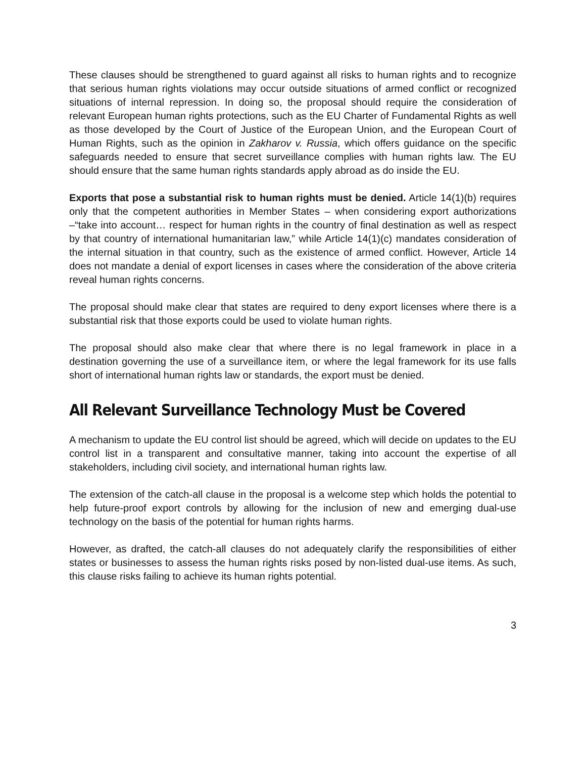These clauses should be strengthened to guard against all risks to human rights and to recognize that serious human rights violations may occur outside situations of armed conflict or recognized situations of internal repression. In doing so, the proposal should require the consideration of relevant European human rights protections, such as the EU Charter of Fundamental Rights as well as those developed by the Court of Justice of the European Union, and the European Court of Human Rights, such as the opinion in Zakharov v. Russia, which offers guidance on the specific safeguards needed to ensure that secret surveillance complies with human rights law. The EU should ensure that the same human rights standards apply abroad as do inside the EU.
Exports that pose a substantial risk to human rights must be denied. Article 14(1)(b) requires only that the competent authorities in Member States – when considering export authorizations –“take into account… respect for human rights in the country of final destination as well as respect by that country of international humanitarian law,” while Article 14(1)(c) mandates consideration of the internal situation in that country, such as the existence of armed conflict. However, Article 14 does not mandate a denial of export licenses in cases where the consideration of the above criteria reveal human rights concerns.
The proposal should make clear that states are required to deny export licenses where there is a substantial risk that those exports could be used to violate human rights.
The proposal should also make clear that where there is no legal framework in place in a destination governing the use of a surveillance item, or where the legal framework for its use falls short of international human rights law or standards, the export must be denied.
All Relevant Surveillance Technology Must be Covered
A mechanism to update the EU control list should be agreed, which will decide on updates to the EU control list in a transparent and consultative manner, taking into account the expertise of all stakeholders, including civil society, and international human rights law.
The extension of the catch-all clause in the proposal is a welcome step which holds the potential to help future-proof export controls by allowing for the inclusion of new and emerging dual-use technology on the basis of the potential for human rights harms.
However, as drafted, the catch-all clauses do not adequately clarify the responsibilities of either states or businesses to assess the human rights risks posed by non-listed dual-use items. As such, this clause risks failing to achieve its human rights potential.
3